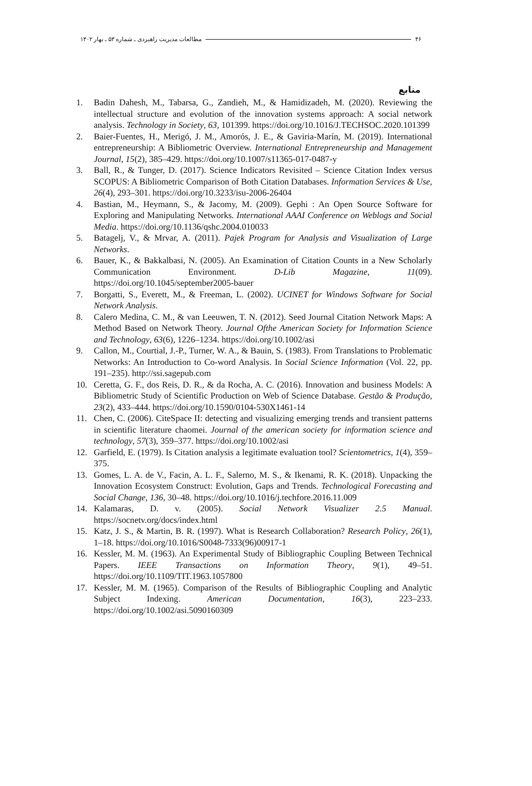۴۶ مطالعات مدیریت راهبردی ـ شماره ۵۳ ـ بهار ۱۴۰۲
منابع
1. Badin Dahesh, M., Tabarsa, G., Zandieh, M., & Hamidizadeh, M. (2020). Reviewing the intellectual structure and evolution of the innovation systems approach: A social network analysis. Technology in Society, 63, 101399. https://doi.org/10.1016/J.TECHSOC.2020.101399
2. Baier-Fuentes, H., Merigó, J. M., Amorós, J. E., & Gaviria-Marín, M. (2019). International entrepreneurship: A Bibliometric Overview. International Entrepreneurship and Management Journal, 15(2), 385–429. https://doi.org/10.1007/s11365-017-0487-y
3. Ball, R., & Tunger, D. (2017). Science Indicators Revisited – Science Citation Index versus SCOPUS: A Bibliometric Comparison of Both Citation Databases. Information Services & Use, 26(4), 293–301. https://doi.org/10.3233/isu-2006-26404
4. Bastian, M., Heymann, S., & Jacomy, M. (2009). Gephi : An Open Source Software for Exploring and Manipulating Networks. International AAAI Conference on Weblogs and Social Media. https://doi.org/10.1136/qshc.2004.010033
5. Batagelj, V., & Mrvar, A. (2011). Pajek Program for Analysis and Visualization of Large Networks.
6. Bauer, K., & Bakkalbasi, N. (2005). An Examination of Citation Counts in a New Scholarly Communication Environment. D-Lib Magazine, 11(09). https://doi.org/10.1045/september2005-bauer
7. Borgatti, S., Everett, M., & Freeman, L. (2002). UCINET for Windows Software for Social Network Analysis.
8. Calero Medina, C. M., & van Leeuwen, T. N. (2012). Seed Journal Citation Network Maps: A Method Based on Network Theory. Journal Ofthe American Society for Information Science and Technology, 63(6), 1226–1234. https://doi.org/10.1002/asi
9. Callon, M., Courtial, J.-P., Turner, W. A., & Bauin, S. (1983). From Translations to Problematic Networks: An Introduction to Co-word Analysis. In Social Science Information (Vol. 22, pp. 191–235). http://ssi.sagepub.com
10. Ceretta, G. F., dos Reis, D. R., & da Rocha, A. C. (2016). Innovation and business Models: A Bibliometric Study of Scientific Production on Web of Science Database. Gestão & Produção, 23(2), 433–444. https://doi.org/10.1590/0104-530X1461-14
11. Chen, C. (2006). CiteSpace II: detecting and visualizing emerging trends and transient patterns in scientific literature chaomei. Journal of the american society for information science and technology, 57(3), 359–377. https://doi.org/10.1002/asi
12. Garfield, E. (1979). Is Citation analysis a legitimate evaluation tool? Scientometrics, 1(4), 359–375.
13. Gomes, L. A. de V., Facin, A. L. F., Salerno, M. S., & Ikenami, R. K. (2018). Unpacking the Innovation Ecosystem Construct: Evolution, Gaps and Trends. Technological Forecasting and Social Change, 136, 30–48. https://doi.org/10.1016/j.techfore.2016.11.009
14. Kalamaras, D. v. (2005). Social Network Visualizer 2.5 Manual. https://socnetv.org/docs/index.html
15. Katz, J. S., & Martin, B. R. (1997). What is Research Collaboration? Research Policy, 26(1), 1–18. https://doi.org/10.1016/S0048-7333(96)00917-1
16. Kessler, M. M. (1963). An Experimental Study of Bibliographic Coupling Between Technical Papers. IEEE Transactions on Information Theory, 9(1), 49–51. https://doi.org/10.1109/TIT.1963.1057800
17. Kessler, M. M. (1965). Comparison of the Results of Bibliographic Coupling and Analytic Subject Indexing. American Documentation, 16(3), 223–233. https://doi.org/10.1002/asi.5090160309